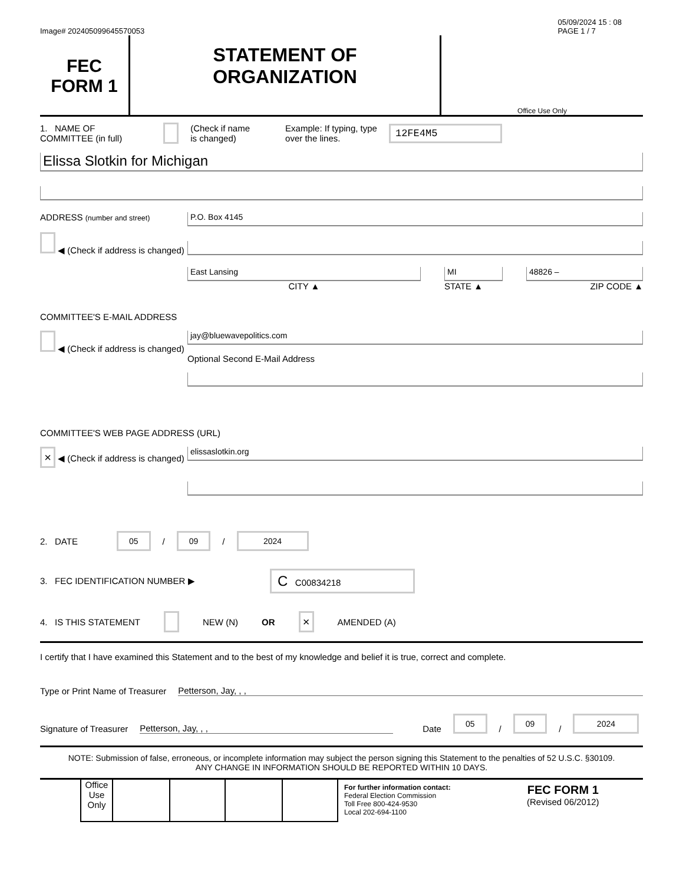Image# 202405099645570053 05/09/2024 15 : 08
PAGE 1 / 7
FEC
FORM 1
STATEMENT OF
ORGANIZATION
Office Use Only
1. NAME OF
COMMITTEE (in full) (Check if name
is changed) Example: If typing, type
over the lines. 12FE4M5
Elissa Slotkin for Michigan
ADDRESS (number and street)
◀ (Check if address is changed)
P.O. Box 4145
East Lansing
CITY ▲
MI
STATE ▲
48826 –
ZIP CODE ▲
COMMITTEE'S E-MAIL ADDRESS
◀ (Check if address is changed)
jay@bluewavepolitics.com
Optional Second E-Mail Address
COMMITTEE'S WEB PAGE ADDRESS (URL)
× ◀ (Check if address is changed)
elissaslotkin.org
2. DATE 05 / 09 / 2024
3. FEC IDENTIFICATION NUMBER ▶ C C00834218
4. IS THIS STATEMENT NEW (N) OR × AMENDED (A)
I certify that I have examined this Statement and to the best of my knowledge and belief it is true, correct and complete.
Type or Print Name of Treasurer Petterson, Jay, , ,
Signature of Treasurer Petterson, Jay, , , Date 05 / 09 / 2024
NOTE: Submission of false, erroneous, or incomplete information may subject the person signing this Statement to the penalties of 52 U.S.C. §30109.
ANY CHANGE IN INFORMATION SHOULD BE REPORTED WITHIN 10 DAYS.
Office Use Only
For further information contact:
Federal Election Commission
Toll Free 800-424-9530
Local 202-694-1100
FEC FORM 1
(Revised 06/2012)